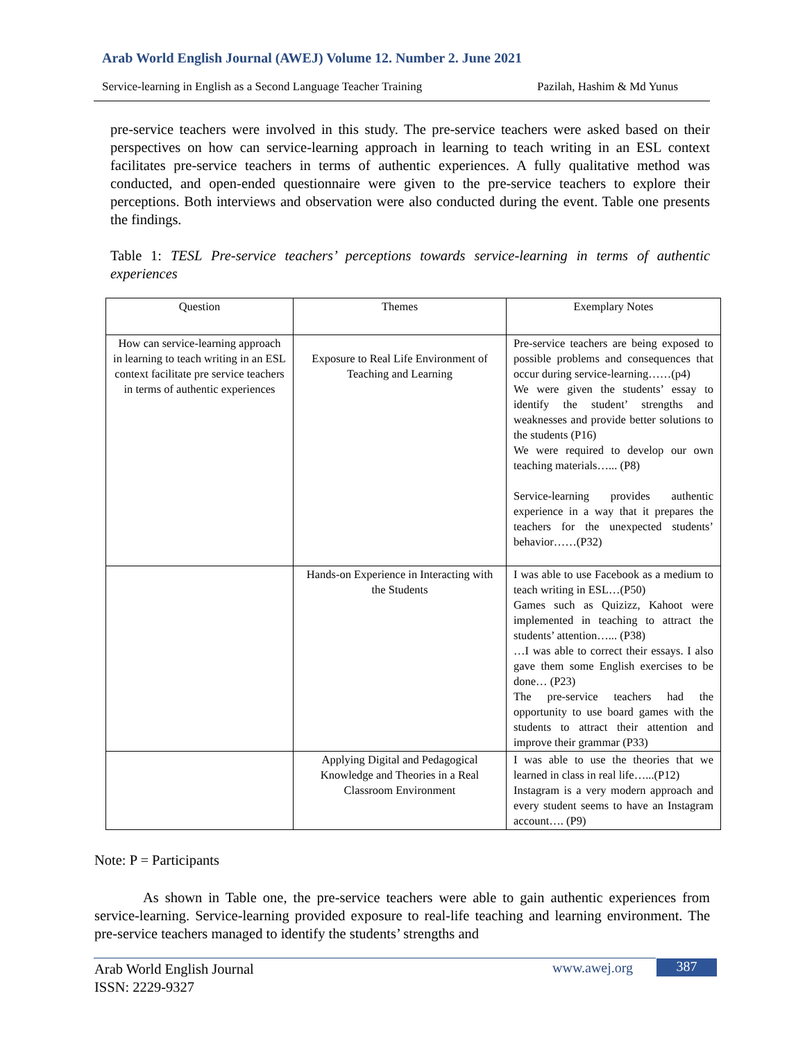Arab World English Journal (AWEJ) Volume 12. Number 2. June 2021
Service-learning in English as a Second Language Teacher Training Pazilah, Hashim & Md Yunus
pre-service teachers were involved in this study. The pre-service teachers were asked based on their perspectives on how can service-learning approach in learning to teach writing in an ESL context facilitates pre-service teachers in terms of authentic experiences. A fully qualitative method was conducted, and open-ended questionnaire were given to the pre-service teachers to explore their perceptions. Both interviews and observation were also conducted during the event. Table one presents the findings.
Table 1: TESL Pre-service teachers’ perceptions towards service-learning in terms of authentic experiences
| Question | Themes | Exemplary Notes |
| --- | --- | --- |
| How can service-learning approach in learning to teach writing in an ESL context facilitate pre service teachers in terms of authentic experiences | Exposure to Real Life Environment of Teaching and Learning | Pre-service teachers are being exposed to possible problems and consequences that occur during service-learning……(p4) We were given the students’ essay to identify the student’ strengths and weaknesses and provide better solutions to the students (P16) We were required to develop our own teaching materials…... (P8) Service-learning provides authentic experience in a way that it prepares the teachers for the unexpected students’ behavior……(P32) |
| | Hands-on Experience in Interacting with the Students | I was able to use Facebook as a medium to teach writing in ESL…(P50) Games such as Quizizz, Kahoot were implemented in teaching to attract the students’ attention…... (P38) …I was able to correct their essays. I also gave them some English exercises to be done… (P23) The pre-service teachers had the opportunity to use board games with the students to attract their attention and improve their grammar (P33) |
| | Applying Digital and Pedagogical Knowledge and Theories in a Real Classroom Environment | I was able to use the theories that we learned in class in real life…...(P12) Instagram is a very modern approach and every student seems to have an Instagram account…. (P9) |
Note: P = Participants
As shown in Table one, the pre-service teachers were able to gain authentic experiences from service-learning. Service-learning provided exposure to real-life teaching and learning environment. The pre-service teachers managed to identify the students’ strengths and
Arab World English Journal
ISSN: 2229-9327
www.awej.org 387